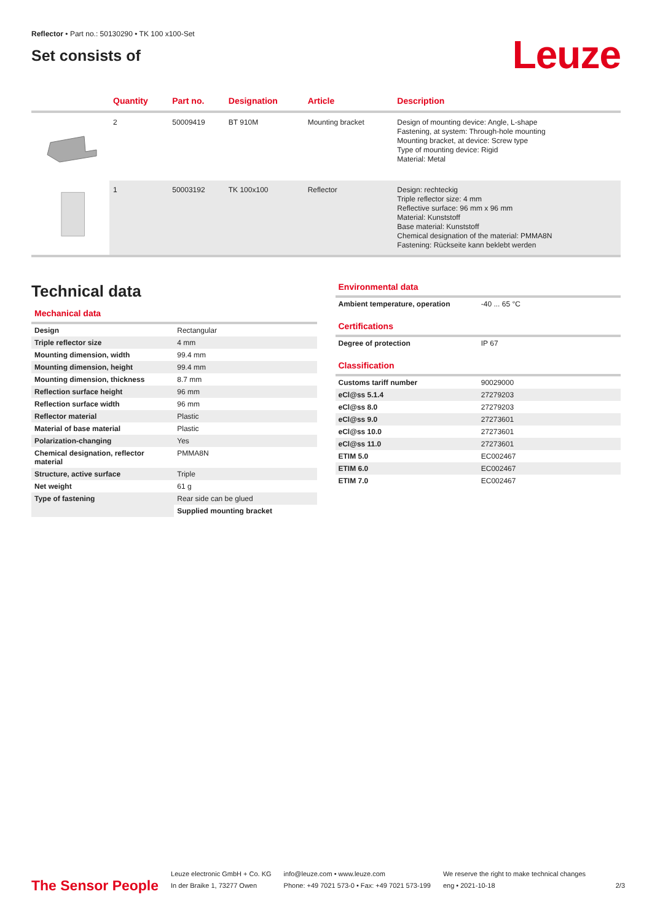Reflector • Part no.: 50130290 • TK 100 x100-Set
Set consists of
Leuze
| | Quantity | Part no. | Designation | Article | Description |
| --- | --- | --- | --- | --- | --- |
| | 2 | 50009419 | BT 910M | Mounting bracket | Design of mounting device: Angle, L-shape Fastening, at system: Through-hole mounting Mounting bracket, at device: Screw type Type of mounting device: Rigid Material: Metal |
| | 1 | 50003192 | TK 100x100 | Reflector | Design: rechteckig Triple reflector size: 4 mm Reflective surface: 96 mm x 96 mm Material: Kunststoff Base material: Kunststoff Chemical designation of the material: PMMA8N Fastening: Rückseite kann beklebt werden |
Technical data
Mechanical data
| Design | Rectangular |
| Triple reflector size | 4 mm |
| Mounting dimension, width | 99.4 mm |
| Mounting dimension, height | 99.4 mm |
| Mounting dimension, thickness | 8.7 mm |
| Reflection surface height | 96 mm |
| Reflection surface width | 96 mm |
| Reflector material | Plastic |
| Material of base material | Plastic |
| Polarization-changing | Yes |
| Chemical designation, reflector material | PMMA8N |
| Structure, active surface | Triple |
| Net weight | 61 g |
| Type of fastening | Rear side can be glued |
| | Supplied mounting bracket |
Environmental data
| Ambient temperature, operation | -40 ... 65 °C |
Certifications
| Degree of protection | IP 67 |
Classification
| Customs tariff number | 90029000 |
| eCl@ss 5.1.4 | 27279203 |
| eCl@ss 8.0 | 27279203 |
| eCl@ss 9.0 | 27273601 |
| eCl@ss 10.0 | 27273601 |
| eCl@ss 11.0 | 27273601 |
| ETIM 5.0 | EC002467 |
| ETIM 6.0 | EC002467 |
| ETIM 7.0 | EC002467 |
The Sensor People
Leuze electronic GmbH + Co. KG
In der Braike 1, 73277 Owen
info@leuze.com • www.leuze.com
Phone: +49 7021 573-0 • Fax: +49 7021 573-199
We reserve the right to make technical changes
eng • 2021-10-18
2/3